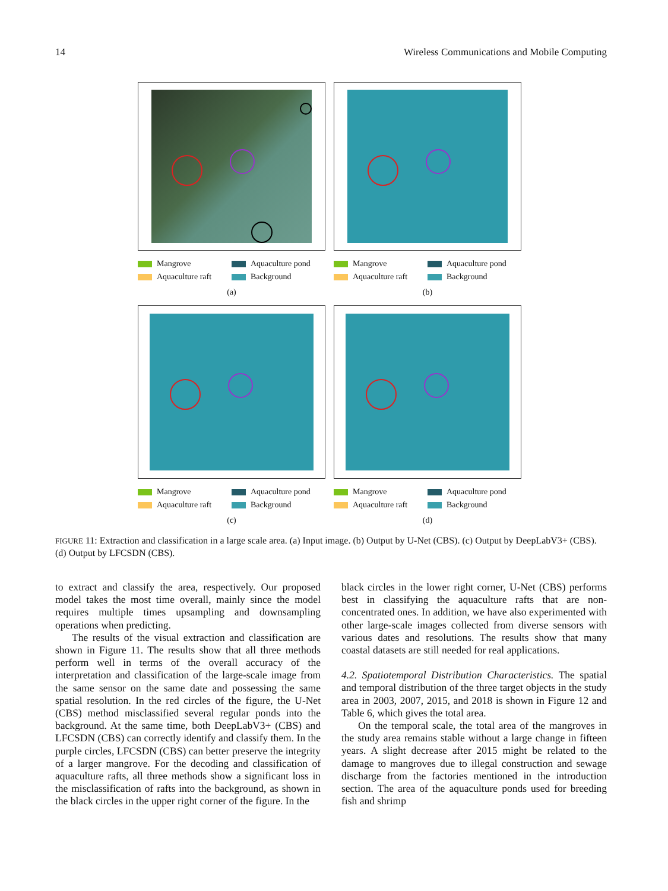14 Wireless Communications and Mobile Computing
Mangrove
Aquaculture pond
Aquaculture raft
Background
(a)
Mangrove
Aquaculture pond
Aquaculture raft
Background
(b)
Mangrove
Aquaculture pond
Aquaculture raft
Background
(c)
Mangrove
Aquaculture pond
Aquaculture raft
Background
(d)
FIGURE 11: Extraction and classification in a large scale area. (a) Input image. (b) Output by U-Net (CBS). (c) Output by DeepLabV3+ (CBS). (d) Output by LFCSDN (CBS).
to extract and classify the area, respectively. Our proposed model takes the most time overall, mainly since the model requires multiple times upsampling and downsampling operations when predicting.
The results of the visual extraction and classification are shown in Figure 11. The results show that all three methods perform well in terms of the overall accuracy of the interpretation and classification of the large-scale image from the same sensor on the same date and possessing the same spatial resolution. In the red circles of the figure, the U-Net (CBS) method misclassified several regular ponds into the background. At the same time, both DeepLabV3+ (CBS) and LFCSDN (CBS) can correctly identify and classify them. In the purple circles, LFCSDN (CBS) can better preserve the integrity of a larger mangrove. For the decoding and classification of aquaculture rafts, all three methods show a significant loss in the misclassification of rafts into the background, as shown in the black circles in the upper right corner of the figure. In the
black circles in the lower right corner, U-Net (CBS) performs best in classifying the aquaculture rafts that are non-concentrated ones. In addition, we have also experimented with other large-scale images collected from diverse sensors with various dates and resolutions. The results show that many coastal datasets are still needed for real applications.
4.2. Spatiotemporal Distribution Characteristics. The spatial and temporal distribution of the three target objects in the study area in 2003, 2007, 2015, and 2018 is shown in Figure 12 and Table 6, which gives the total area.
On the temporal scale, the total area of the mangroves in the study area remains stable without a large change in fifteen years. A slight decrease after 2015 might be related to the damage to mangroves due to illegal construction and sewage discharge from the factories mentioned in the introduction section. The area of the aquaculture ponds used for breeding fish and shrimp